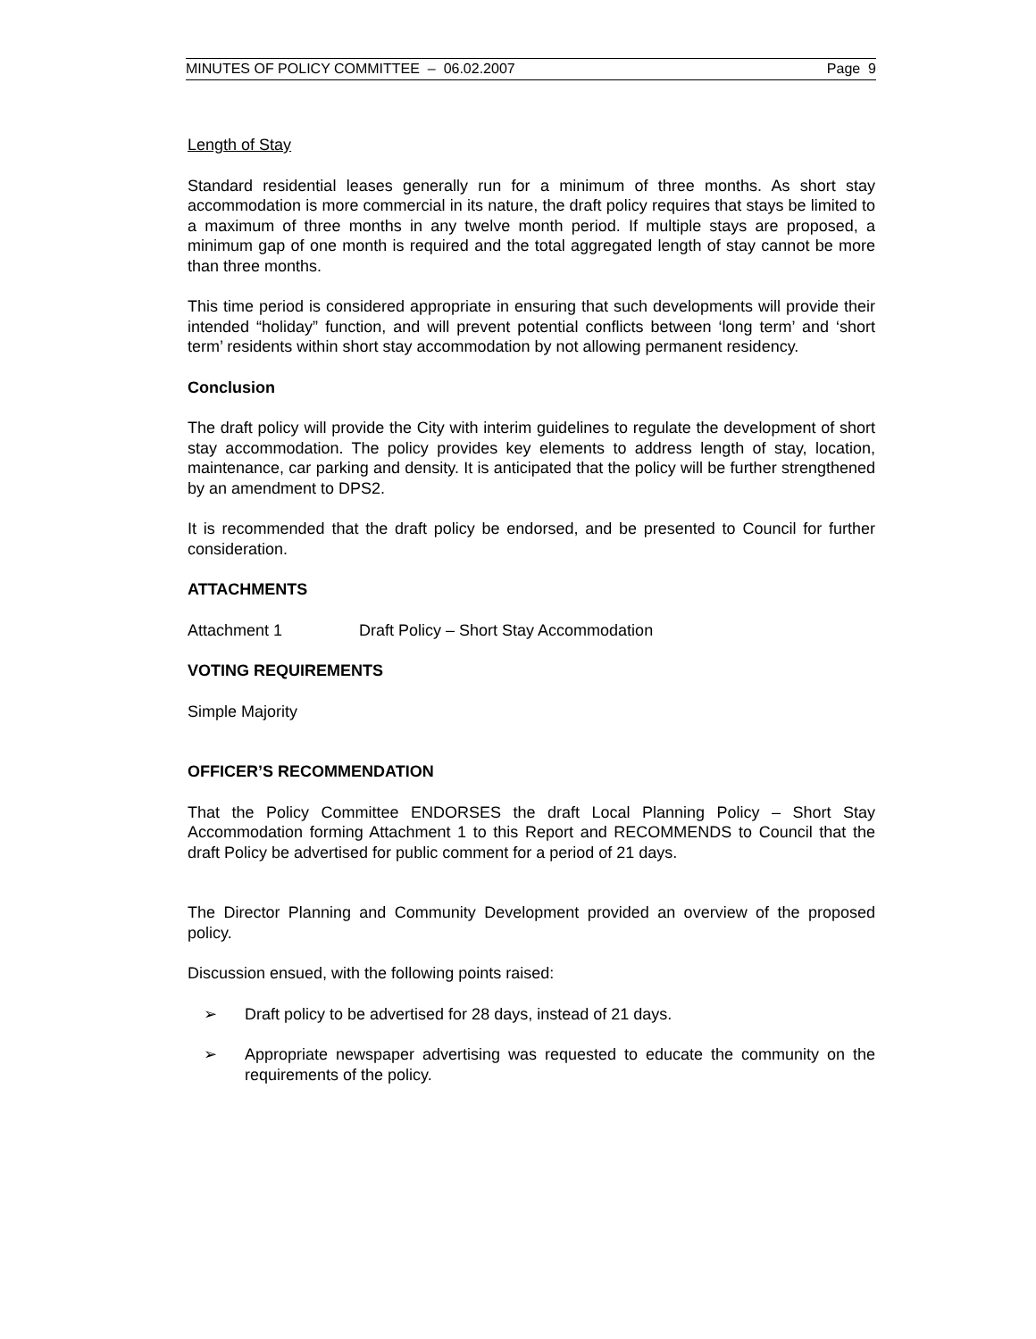MINUTES OF POLICY COMMITTEE – 06.02.2007 Page 9
Length of Stay
Standard residential leases generally run for a minimum of three months. As short stay accommodation is more commercial in its nature, the draft policy requires that stays be limited to a maximum of three months in any twelve month period. If multiple stays are proposed, a minimum gap of one month is required and the total aggregated length of stay cannot be more than three months.
This time period is considered appropriate in ensuring that such developments will provide their intended “holiday” function, and will prevent potential conflicts between ‘long term’ and ‘short term’ residents within short stay accommodation by not allowing permanent residency.
Conclusion
The draft policy will provide the City with interim guidelines to regulate the development of short stay accommodation. The policy provides key elements to address length of stay, location, maintenance, car parking and density. It is anticipated that the policy will be further strengthened by an amendment to DPS2.
It is recommended that the draft policy be endorsed, and be presented to Council for further consideration.
ATTACHMENTS
Attachment 1 Draft Policy – Short Stay Accommodation
VOTING REQUIREMENTS
Simple Majority
OFFICER’S RECOMMENDATION
That the Policy Committee ENDORSES the draft Local Planning Policy – Short Stay Accommodation forming Attachment 1 to this Report and RECOMMENDS to Council that the draft Policy be advertised for public comment for a period of 21 days.
The Director Planning and Community Development provided an overview of the proposed policy.
Discussion ensued, with the following points raised:
➢ Draft policy to be advertised for 28 days, instead of 21 days.
➢ Appropriate newspaper advertising was requested to educate the community on the requirements of the policy.